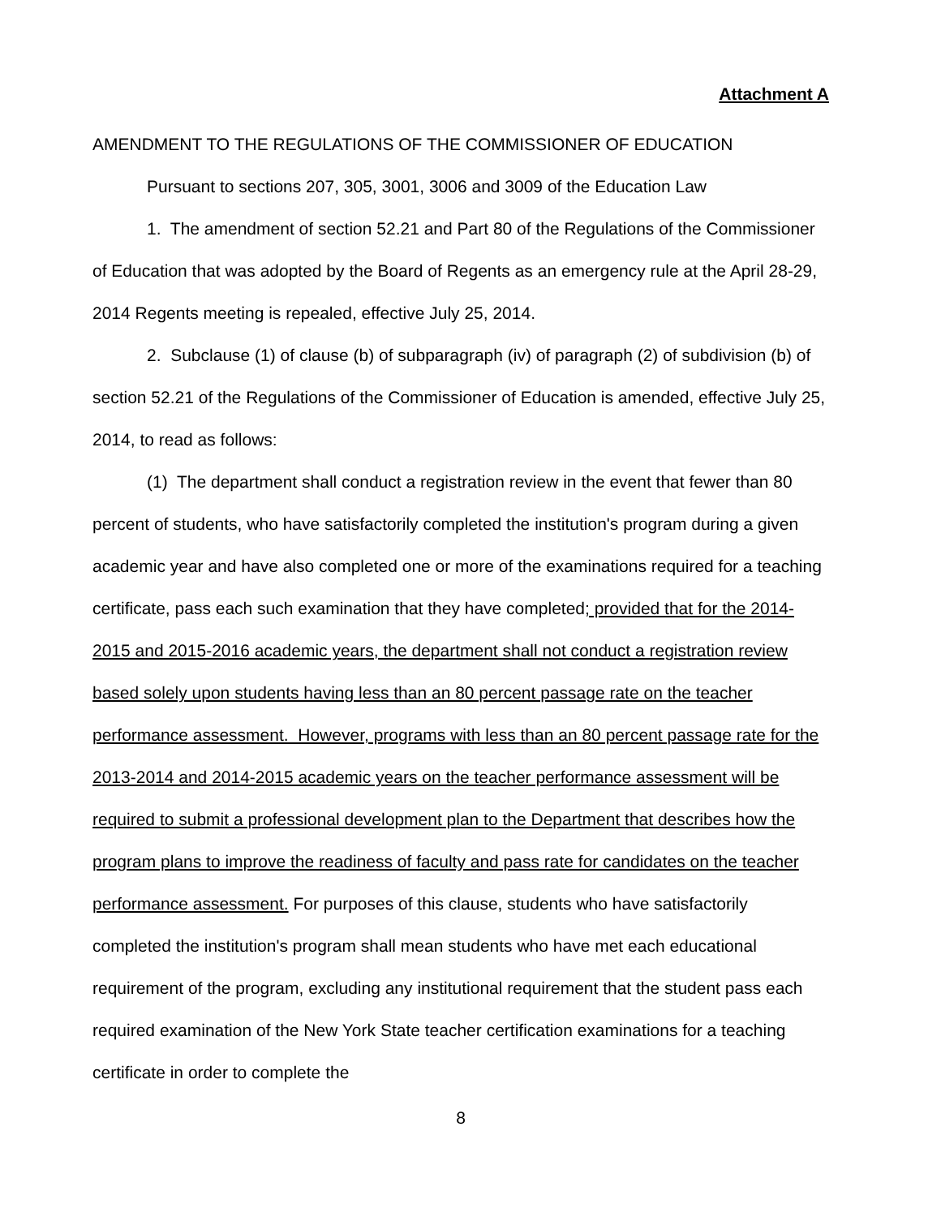Attachment A
AMENDMENT TO THE REGULATIONS OF THE COMMISSIONER OF EDUCATION
Pursuant to sections 207, 305, 3001, 3006 and 3009 of the Education Law
1. The amendment of section 52.21 and Part 80 of the Regulations of the Commissioner of Education that was adopted by the Board of Regents as an emergency rule at the April 28-29, 2014 Regents meeting is repealed, effective July 25, 2014.
2. Subclause (1) of clause (b) of subparagraph (iv) of paragraph (2) of subdivision (b) of section 52.21 of the Regulations of the Commissioner of Education is amended, effective July 25, 2014, to read as follows:
(1) The department shall conduct a registration review in the event that fewer than 80 percent of students, who have satisfactorily completed the institution's program during a given academic year and have also completed one or more of the examinations required for a teaching certificate, pass each such examination that they have completed; provided that for the 2014-2015 and 2015-2016 academic years, the department shall not conduct a registration review based solely upon students having less than an 80 percent passage rate on the teacher performance assessment. However, programs with less than an 80 percent passage rate for the 2013-2014 and 2014-2015 academic years on the teacher performance assessment will be required to submit a professional development plan to the Department that describes how the program plans to improve the readiness of faculty and pass rate for candidates on the teacher performance assessment. For purposes of this clause, students who have satisfactorily completed the institution's program shall mean students who have met each educational requirement of the program, excluding any institutional requirement that the student pass each required examination of the New York State teacher certification examinations for a teaching certificate in order to complete the
8